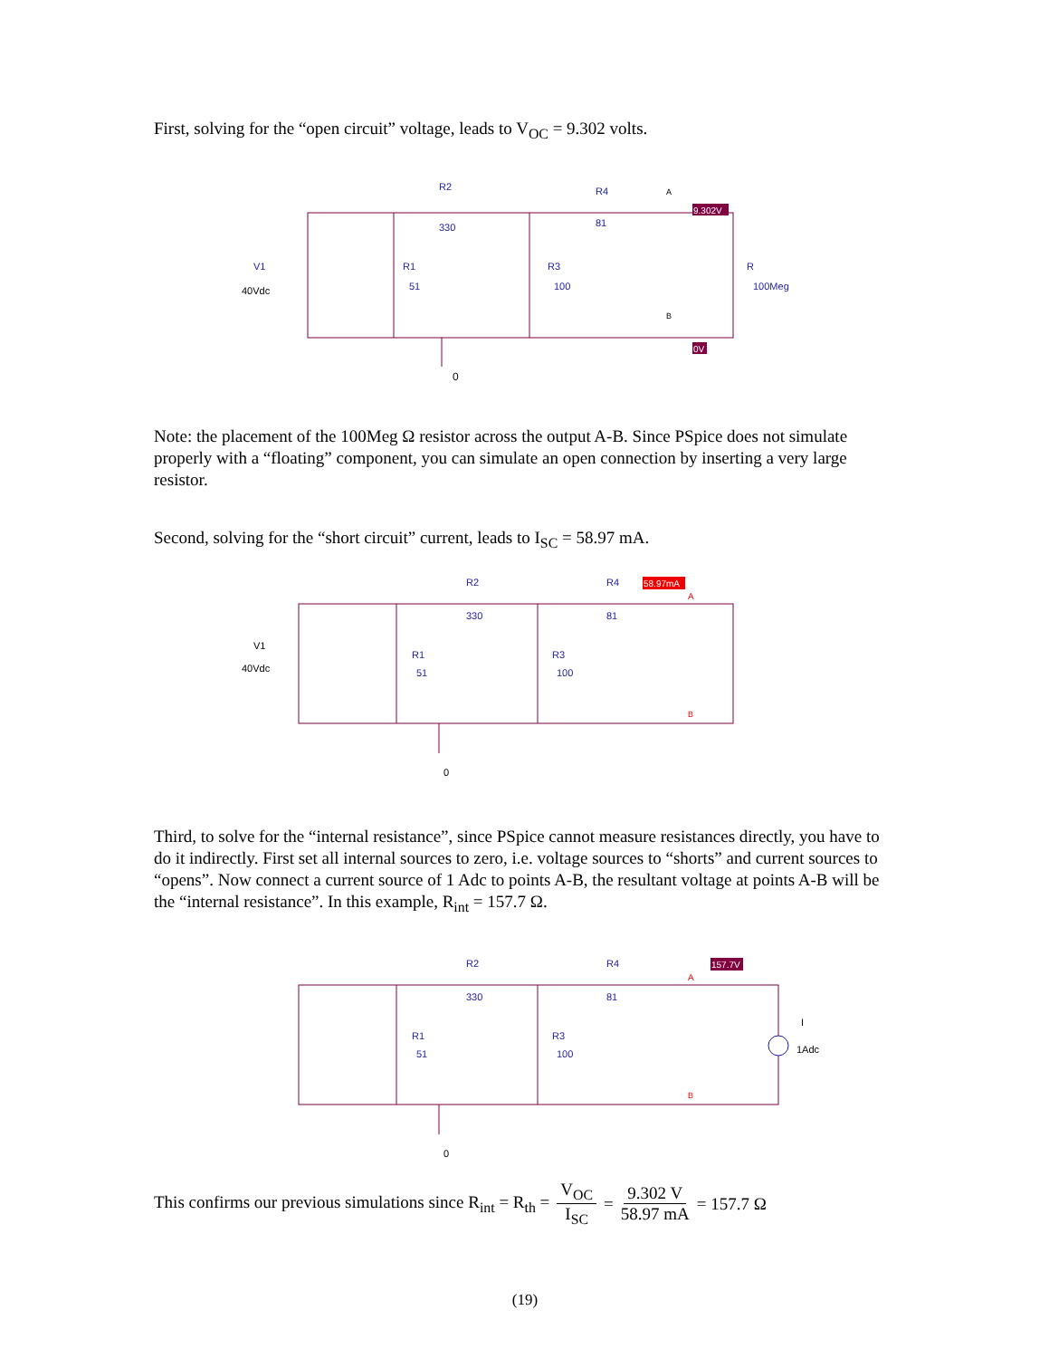First, solving for the “open circuit” voltage, leads to V<sub>OC</sub> = 9.302 volts.
R2
330
R4
81
R1
51
R3
100
R
100Meg
V1
40Vdc
A
B
0
9.302V
0V
Note: the placement of the 100Meg Ω resistor across the output A-B. Since PSpice does not simulate properly with a “floating” component, you can simulate an open connection by inserting a very large resistor.
Second, solving for the “short circuit” current, leads to I<sub>SC</sub> = 58.97 mA.
R2
330
R4
81
R1
51
R3
100
V1
40Vdc
0
58.97mA
A
B
Third, to solve for the “internal resistance”, since PSpice cannot measure resistances directly, you have to do it indirectly. First set all internal sources to zero, i.e. voltage sources to “shorts” and current sources to “opens”. Now connect a current source of 1 Adc to points A-B, the resultant voltage at points A-B will be the “internal resistance”. In this example, R<sub>int</sub> = 157.7 Ω.
R2
330
R4
81
R1
51
R3
100
I
1Adc
0
157.7V
A
B
This confirms our previous simulations since R<sub>int</sub> = R<sub>th</sub> = V<sub>OC</sub> I<sub>SC</sub> = 9.302 V 58.97 mA = 157.7 Ω
(19)